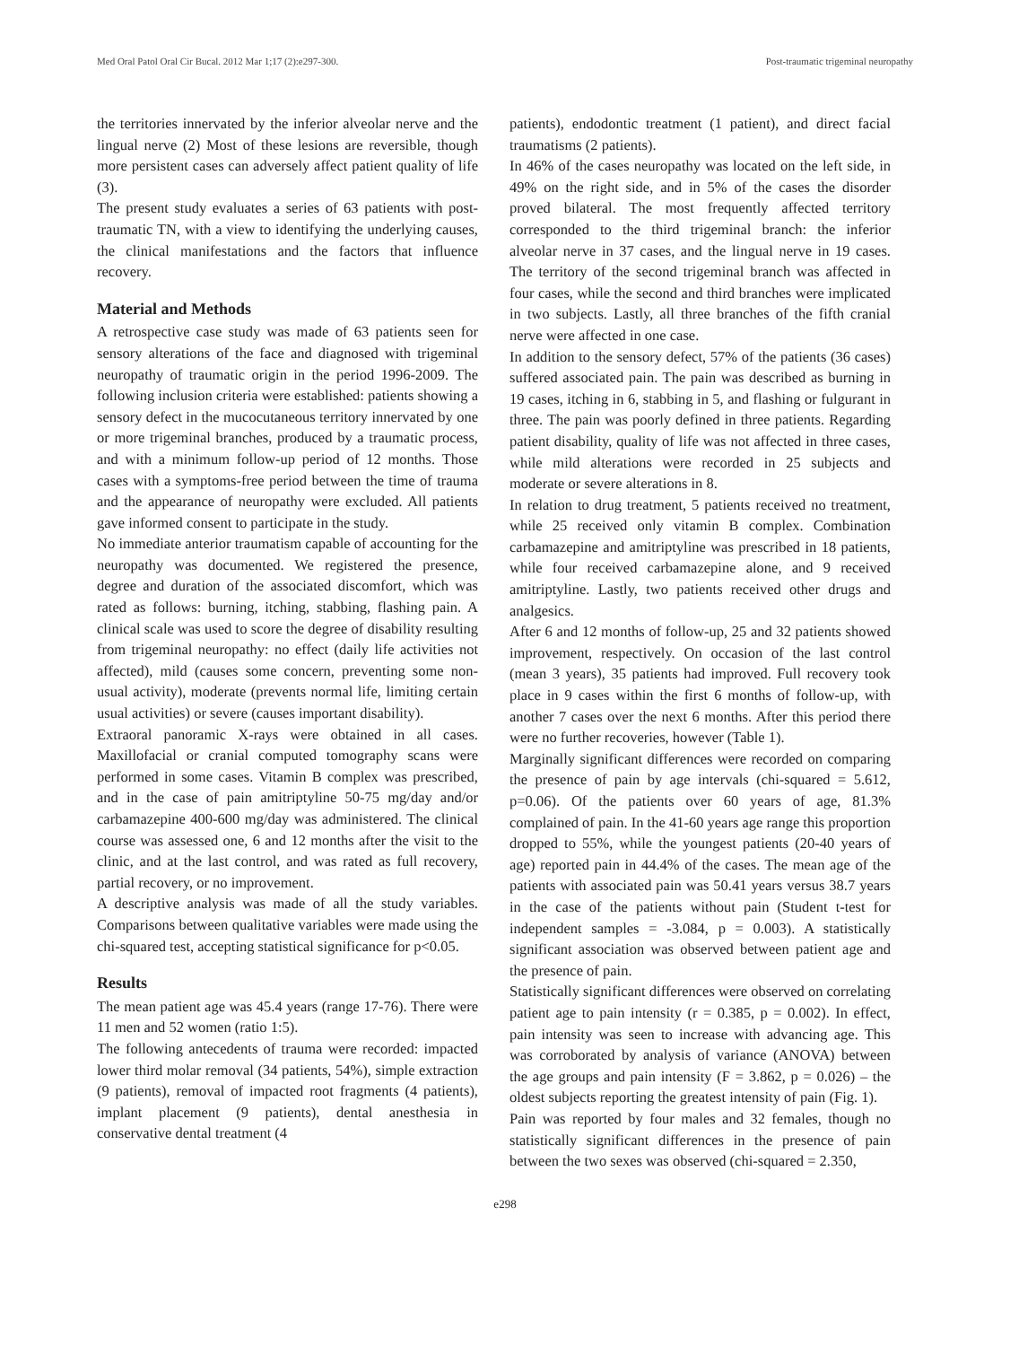Med Oral Patol Oral Cir Bucal. 2012 Mar 1;17 (2):e297-300. Post-traumatic trigeminal neuropathy
the territories innervated by the inferior alveolar nerve and the lingual nerve (2) Most of these lesions are reversible, though more persistent cases can adversely affect patient quality of life (3).
The present study evaluates a series of 63 patients with post-traumatic TN, with a view to identifying the underlying causes, the clinical manifestations and the factors that influence recovery.
Material and Methods
A retrospective case study was made of 63 patients seen for sensory alterations of the face and diagnosed with trigeminal neuropathy of traumatic origin in the period 1996-2009. The following inclusion criteria were established: patients showing a sensory defect in the mucocutaneous territory innervated by one or more trigeminal branches, produced by a traumatic process, and with a minimum follow-up period of 12 months. Those cases with a symptoms-free period between the time of trauma and the appearance of neuropathy were excluded. All patients gave informed consent to participate in the study.
No immediate anterior traumatism capable of accounting for the neuropathy was documented. We registered the presence, degree and duration of the associated discomfort, which was rated as follows: burning, itching, stabbing, flashing pain. A clinical scale was used to score the degree of disability resulting from trigeminal neuropathy: no effect (daily life activities not affected), mild (causes some concern, preventing some non-usual activity), moderate (prevents normal life, limiting certain usual activities) or severe (causes important disability).
Extraoral panoramic X-rays were obtained in all cases. Maxillofacial or cranial computed tomography scans were performed in some cases. Vitamin B complex was prescribed, and in the case of pain amitriptyline 50-75 mg/day and/or carbamazepine 400-600 mg/day was administered. The clinical course was assessed one, 6 and 12 months after the visit to the clinic, and at the last control, and was rated as full recovery, partial recovery, or no improvement.
A descriptive analysis was made of all the study variables. Comparisons between qualitative variables were made using the chi-squared test, accepting statistical significance for p<0.05.
Results
The mean patient age was 45.4 years (range 17-76). There were 11 men and 52 women (ratio 1:5).
The following antecedents of trauma were recorded: impacted lower third molar removal (34 patients, 54%), simple extraction (9 patients), removal of impacted root fragments (4 patients), implant placement (9 patients), dental anesthesia in conservative dental treatment (4
patients), endodontic treatment (1 patient), and direct facial traumatisms (2 patients).
In 46% of the cases neuropathy was located on the left side, in 49% on the right side, and in 5% of the cases the disorder proved bilateral. The most frequently affected territory corresponded to the third trigeminal branch: the inferior alveolar nerve in 37 cases, and the lingual nerve in 19 cases. The territory of the second trigeminal branch was affected in four cases, while the second and third branches were implicated in two subjects. Lastly, all three branches of the fifth cranial nerve were affected in one case.
In addition to the sensory defect, 57% of the patients (36 cases) suffered associated pain. The pain was described as burning in 19 cases, itching in 6, stabbing in 5, and flashing or fulgurant in three. The pain was poorly defined in three patients. Regarding patient disability, quality of life was not affected in three cases, while mild alterations were recorded in 25 subjects and moderate or severe alterations in 8.
In relation to drug treatment, 5 patients received no treatment, while 25 received only vitamin B complex. Combination carbamazepine and amitriptyline was prescribed in 18 patients, while four received carbamazepine alone, and 9 received amitriptyline. Lastly, two patients received other drugs and analgesics.
After 6 and 12 months of follow-up, 25 and 32 patients showed improvement, respectively. On occasion of the last control (mean 3 years), 35 patients had improved. Full recovery took place in 9 cases within the first 6 months of follow-up, with another 7 cases over the next 6 months. After this period there were no further recoveries, however (Table 1).
Marginally significant differences were recorded on comparing the presence of pain by age intervals (chi-squared = 5.612, p=0.06). Of the patients over 60 years of age, 81.3% complained of pain. In the 41-60 years age range this proportion dropped to 55%, while the youngest patients (20-40 years of age) reported pain in 44.4% of the cases. The mean age of the patients with associated pain was 50.41 years versus 38.7 years in the case of the patients without pain (Student t-test for independent samples = -3.084, p = 0.003). A statistically significant association was observed between patient age and the presence of pain.
Statistically significant differences were observed on correlating patient age to pain intensity (r = 0.385, p = 0.002). In effect, pain intensity was seen to increase with advancing age. This was corroborated by analysis of variance (ANOVA) between the age groups and pain intensity (F = 3.862, p = 0.026) – the oldest subjects reporting the greatest intensity of pain (Fig. 1).
Pain was reported by four males and 32 females, though no statistically significant differences in the presence of pain between the two sexes was observed (chi-squared = 2.350,
e298